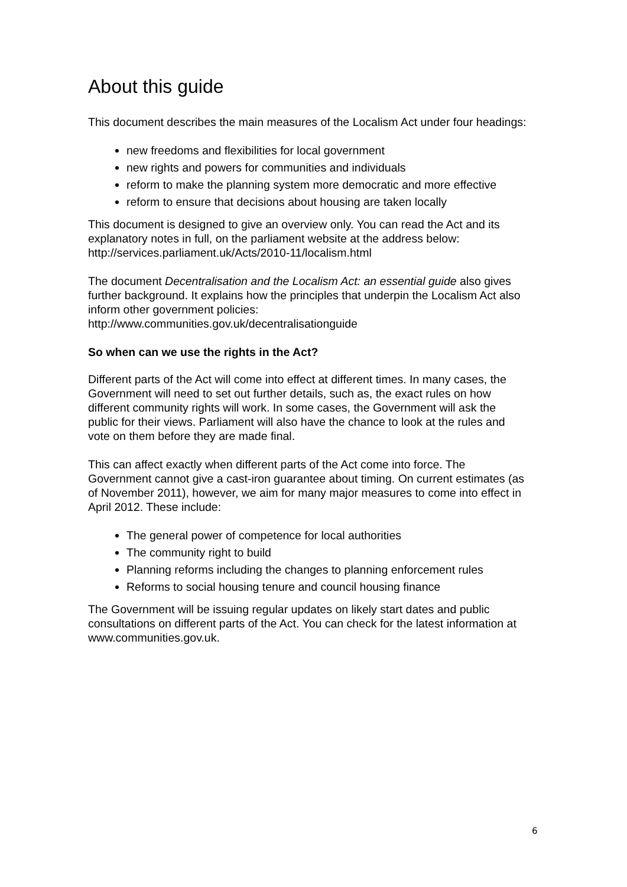About this guide
This document describes the main measures of the Localism Act under four headings:
new freedoms and flexibilities for local government
new rights and powers for communities and individuals
reform to make the planning system more democratic and more effective
reform to ensure that decisions about housing are taken locally
This document is designed to give an overview only. You can read the Act and its explanatory notes in full, on the parliament website at the address below: http://services.parliament.uk/Acts/2010-11/localism.html
The document Decentralisation and the Localism Act: an essential guide also gives further background. It explains how the principles that underpin the Localism Act also inform other government policies: http://www.communities.gov.uk/decentralisationguide
So when can we use the rights in the Act?
Different parts of the Act will come into effect at different times. In many cases, the Government will need to set out further details, such as, the exact rules on how different community rights will work. In some cases, the Government will ask the public for their views. Parliament will also have the chance to look at the rules and vote on them before they are made final.
This can affect exactly when different parts of the Act come into force. The Government cannot give a cast-iron guarantee about timing. On current estimates (as of November 2011), however, we aim for many major measures to come into effect in April 2012. These include:
The general power of competence for local authorities
The community right to build
Planning reforms including the changes to planning enforcement rules
Reforms to social housing tenure and council housing finance
The Government will be issuing regular updates on likely start dates and public consultations on different parts of the Act. You can check for the latest information at www.communities.gov.uk.
6